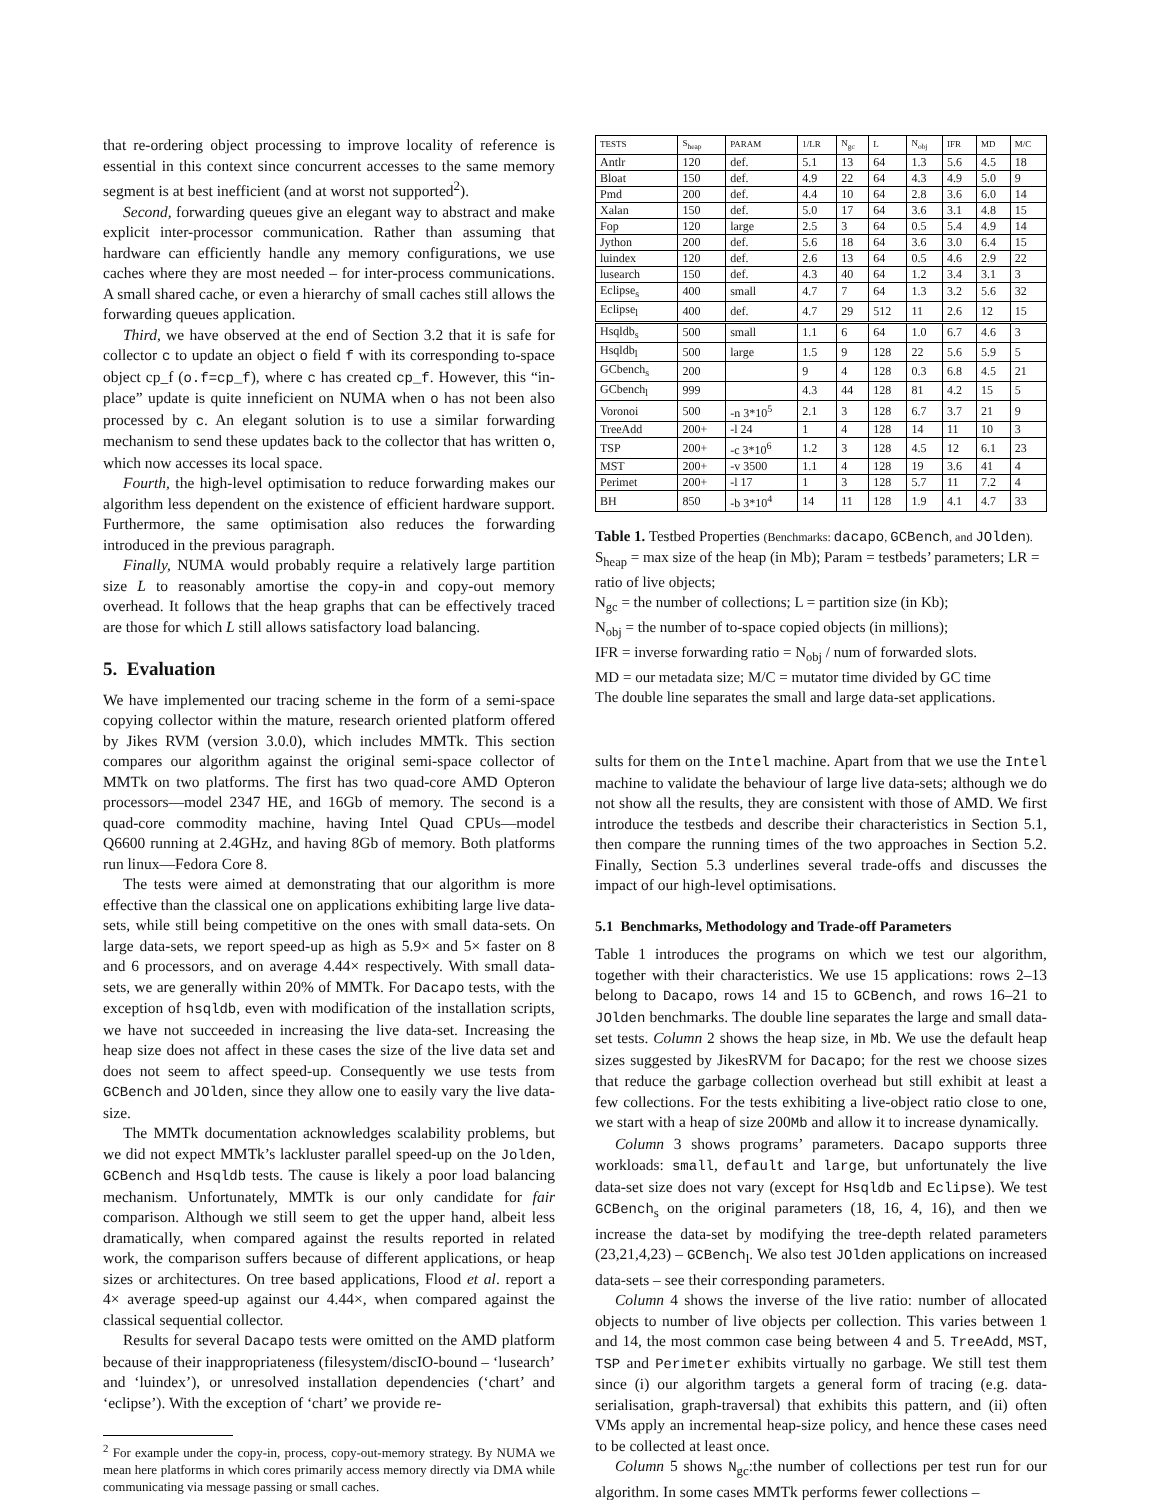that re-ordering object processing to improve locality of reference is essential in this context since concurrent accesses to the same memory segment is at best inefficient (and at worst not supported<sup>2</sup>).
Second, forwarding queues give an elegant way to abstract and make explicit inter-processor communication. Rather than assuming that hardware can efficiently handle any memory configurations, we use caches where they are most needed – for inter-process communications. A small shared cache, or even a hierarchy of small caches still allows the forwarding queues application.
Third, we have observed at the end of Section 3.2 that it is safe for collector c to update an object o field f with its corresponding to-space object cp_f (o.f=cp_f), where c has created cp_f. However, this “in-place” update is quite inneficient on NUMA when o has not been also processed by c. An elegant solution is to use a similar forwarding mechanism to send these updates back to the collector that has written o, which now accesses its local space.
Fourth, the high-level optimisation to reduce forwarding makes our algorithm less dependent on the existence of efficient hardware support. Furthermore, the same optimisation also reduces the forwarding introduced in the previous paragraph.
Finally, NUMA would probably require a relatively large partition size L to reasonably amortise the copy-in and copy-out memory overhead. It follows that the heap graphs that can be effectively traced are those for which L still allows satisfactory load balancing.
5. Evaluation
We have implemented our tracing scheme in the form of a semi-space copying collector within the mature, research oriented platform offered by Jikes RVM (version 3.0.0), which includes MMTk. This section compares our algorithm against the original semi-space collector of MMTk on two platforms. The first has two quad-core AMD Opteron processors—model 2347 HE, and 16Gb of memory. The second is a quad-core commodity machine, having Intel Quad CPUs—model Q6600 running at 2.4GHz, and having 8Gb of memory. Both platforms run linux—Fedora Core 8.
The tests were aimed at demonstrating that our algorithm is more effective than the classical one on applications exhibiting large live data-sets, while still being competitive on the ones with small data-sets. On large data-sets, we report speed-up as high as 5.9× and 5× faster on 8 and 6 processors, and on average 4.44× respectively. With small data-sets, we are generally within 20% of MMTk. For Dacapo tests, with the exception of hsqldb, even with modification of the installation scripts, we have not succeeded in increasing the live data-set. Increasing the heap size does not affect in these cases the size of the live data set and does not seem to affect speed-up. Consequently we use tests from GCBench and JOlden, since they allow one to easily vary the live data-size.
The MMTk documentation acknowledges scalability problems, but we did not expect MMTk’s lackluster parallel speed-up on the Jolden, GCBench and Hsqldb tests. The cause is likely a poor load balancing mechanism. Unfortunately, MMTk is our only candidate for fair comparison. Although we still seem to get the upper hand, albeit less dramatically, when compared against the results reported in related work, the comparison suffers because of different applications, or heap sizes or architectures. On tree based applications, Flood et al. report a 4× average speed-up against our 4.44×, when compared against the classical sequential collector.
Results for several Dacapo tests were omitted on the AMD platform because of their inappropriateness (filesystem/discIO-bound – ‘lusearch’ and ‘luindex’), or unresolved installation dependencies (‘chart’ and ‘eclipse’). With the exception of ‘chart’ we provide re-
<sup>2</sup> For example under the copy-in, process, copy-out-memory strategy. By NUMA we mean here platforms in which cores primarily access memory directly via DMA while communicating via message passing or small caches.
| TESTS | S<sub>heap</sub> | PARAM | 1/LR | N<sub>gc</sub> | L | N<sub>obj</sub> | IFR | MD | M/C |
| --- | --- | --- | --- | --- | --- | --- | --- | --- | --- |
| Antlr | 120 | def. | 5.1 | 13 | 64 | 1.3 | 5.6 | 4.5 | 18 |
| Bloat | 150 | def. | 4.9 | 22 | 64 | 4.3 | 4.9 | 5.0 | 9 |
| Pmd | 200 | def. | 4.4 | 10 | 64 | 2.8 | 3.6 | 6.0 | 14 |
| Xalan | 150 | def. | 5.0 | 17 | 64 | 3.6 | 3.1 | 4.8 | 15 |
| Fop | 120 | large | 2.5 | 3 | 64 | 0.5 | 5.4 | 4.9 | 14 |
| Jython | 200 | def. | 5.6 | 18 | 64 | 3.6 | 3.0 | 6.4 | 15 |
| luindex | 120 | def. | 2.6 | 13 | 64 | 0.5 | 4.6 | 2.9 | 22 |
| lusearch | 150 | def. | 4.3 | 40 | 64 | 1.2 | 3.4 | 3.1 | 3 |
| Eclipse<sub>s</sub> | 400 | small | 4.7 | 7 | 64 | 1.3 | 3.2 | 5.6 | 32 |
| Eclipse<sub>l</sub> | 400 | def. | 4.7 | 29 | 512 | 11 | 2.6 | 12 | 15 |
| Hsqldb<sub>s</sub> | 500 | small | 1.1 | 6 | 64 | 1.0 | 6.7 | 4.6 | 3 |
| Hsqldb<sub>l</sub> | 500 | large | 1.5 | 9 | 128 | 22 | 5.6 | 5.9 | 5 |
| GCbench<sub>s</sub> | 200 | | 9 | 4 | 128 | 0.3 | 6.8 | 4.5 | 21 |
| GCbench<sub>l</sub> | 999 | | 4.3 | 44 | 128 | 81 | 4.2 | 15 | 5 |
| Voronoi | 500 | -n 3*10<sup>5</sup> | 2.1 | 3 | 128 | 6.7 | 3.7 | 21 | 9 |
| TreeAdd | 200+ | -l 24 | 1 | 4 | 128 | 14 | 11 | 10 | 3 |
| TSP | 200+ | -c 3*10<sup>6</sup> | 1.2 | 3 | 128 | 4.5 | 12 | 6.1 | 23 |
| MST | 200+ | -v 3500 | 1.1 | 4 | 128 | 19 | 3.6 | 41 | 4 |
| Perimet | 200+ | -l 17 | 1 | 3 | 128 | 5.7 | 11 | 7.2 | 4 |
| BH | 850 | -b 3*10<sup>4</sup> | 14 | 11 | 128 | 1.9 | 4.1 | 4.7 | 33 |
Table 1. Testbed Properties (Benchmarks: dacapo, GCBench, and JOlden).
S<sub>heap</sub> = max size of the heap (in Mb); Param = testbeds’ parameters; LR = ratio of live objects;
N<sub>gc</sub> = the number of collections; L = partition size (in Kb);
N<sub>obj</sub> = the number of to-space copied objects (in millions);
IFR = inverse forwarding ratio = N<sub>obj</sub> / num of forwarded slots.
MD = our metadata size; M/C = mutator time divided by GC time
The double line separates the small and large data-set applications.
sults for them on the Intel machine. Apart from that we use the Intel machine to validate the behaviour of large live data-sets; although we do not show all the results, they are consistent with those of AMD. We first introduce the testbeds and describe their characteristics in Section 5.1, then compare the running times of the two approaches in Section 5.2. Finally, Section 5.3 underlines several trade-offs and discusses the impact of our high-level optimisations.
5.1 Benchmarks, Methodology and Trade-off Parameters
Table 1 introduces the programs on which we test our algorithm, together with their characteristics. We use 15 applications: rows 2–13 belong to Dacapo, rows 14 and 15 to GCBench, and rows 16–21 to JOlden benchmarks. The double line separates the large and small data-set tests. Column 2 shows the heap size, in Mb. We use the default heap sizes suggested by JikesRVM for Dacapo; for the rest we choose sizes that reduce the garbage collection overhead but still exhibit at least a few collections. For the tests exhibiting a live-object ratio close to one, we start with a heap of size 200Mb and allow it to increase dynamically.
Column 3 shows programs’ parameters. Dacapo supports three workloads: small, default and large, but unfortunately the live data-set size does not vary (except for Hsqldb and Eclipse). We test GCBench<sub>s</sub> on the original parameters (18, 16, 4, 16), and then we increase the data-set by modifying the tree-depth related parameters (23,21,4,23) – GCBench<sub>l</sub>. We also test JOlden applications on increased data-sets – see their corresponding parameters.
Column 4 shows the inverse of the live ratio: number of allocated objects to number of live objects per collection. This varies between 1 and 14, the most common case being between 4 and 5. TreeAdd, MST, TSP and Perimeter exhibits virtually no garbage. We still test them since (i) our algorithm targets a general form of tracing (e.g. data-serialisation, graph-traversal) that exhibits this pattern, and (ii) often VMs apply an incremental heap-size policy, and hence these cases need to be collected at least once.
Column 5 shows N<sub>gc</sub>:the number of collections per test run for our algorithm. In some cases MMTk performs fewer collections –